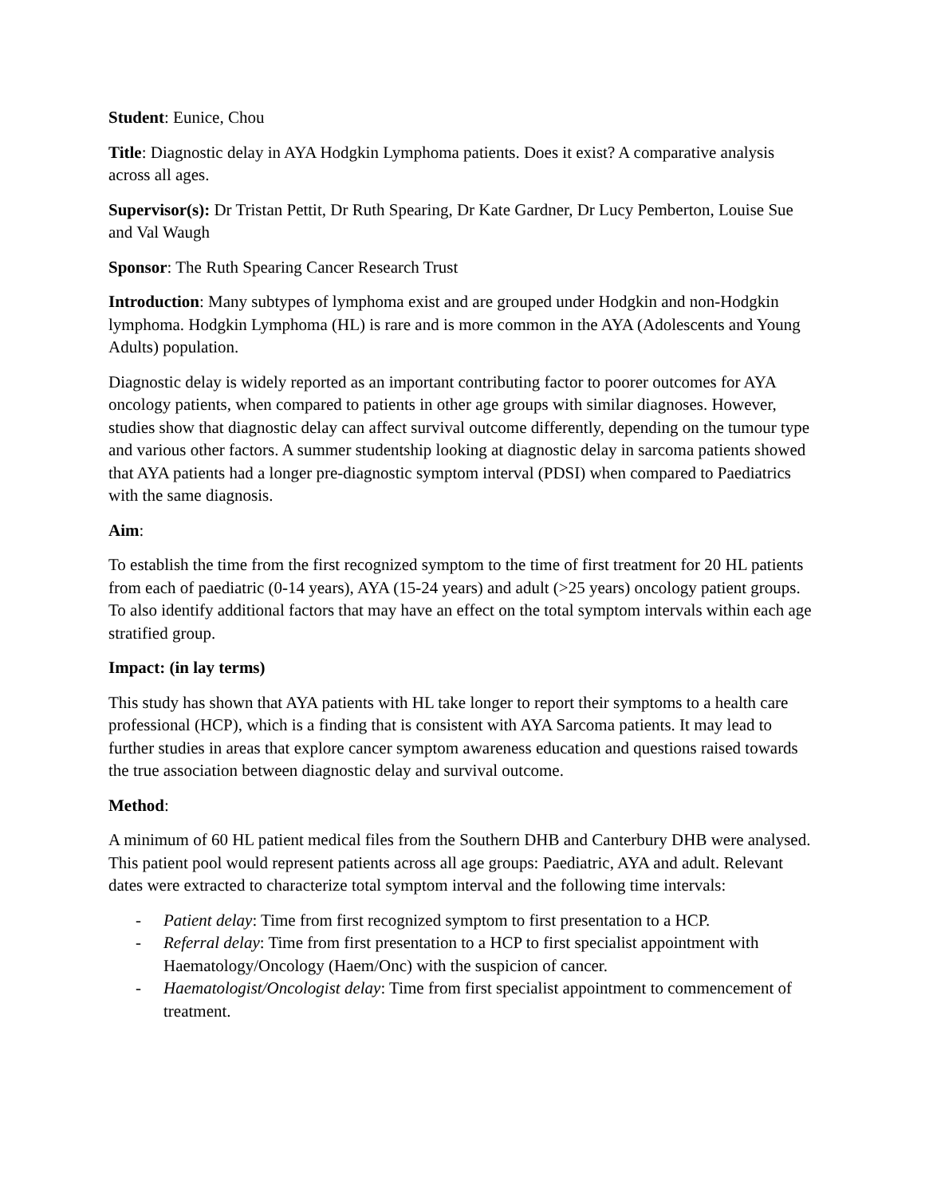Student: Eunice, Chou
Title: Diagnostic delay in AYA Hodgkin Lymphoma patients. Does it exist? A comparative analysis across all ages.
Supervisor(s): Dr Tristan Pettit, Dr Ruth Spearing, Dr Kate Gardner, Dr Lucy Pemberton, Louise Sue and Val Waugh
Sponsor: The Ruth Spearing Cancer Research Trust
Introduction: Many subtypes of lymphoma exist and are grouped under Hodgkin and non-Hodgkin lymphoma. Hodgkin Lymphoma (HL) is rare and is more common in the AYA (Adolescents and Young Adults) population.
Diagnostic delay is widely reported as an important contributing factor to poorer outcomes for AYA oncology patients, when compared to patients in other age groups with similar diagnoses. However, studies show that diagnostic delay can affect survival outcome differently, depending on the tumour type and various other factors. A summer studentship looking at diagnostic delay in sarcoma patients showed that AYA patients had a longer pre-diagnostic symptom interval (PDSI) when compared to Paediatrics with the same diagnosis.
Aim:
To establish the time from the first recognized symptom to the time of first treatment for 20 HL patients from each of paediatric (0-14 years), AYA (15-24 years) and adult (>25 years) oncology patient groups. To also identify additional factors that may have an effect on the total symptom intervals within each age stratified group.
Impact: (in lay terms)
This study has shown that AYA patients with HL take longer to report their symptoms to a health care professional (HCP), which is a finding that is consistent with AYA Sarcoma patients. It may lead to further studies in areas that explore cancer symptom awareness education and questions raised towards the true association between diagnostic delay and survival outcome.
Method:
A minimum of 60 HL patient medical files from the Southern DHB and Canterbury DHB were analysed. This patient pool would represent patients across all age groups: Paediatric, AYA and adult. Relevant dates were extracted to characterize total symptom interval and the following time intervals:
- Patient delay: Time from first recognized symptom to first presentation to a HCP.
- Referral delay: Time from first presentation to a HCP to first specialist appointment with Haematology/Oncology (Haem/Onc) with the suspicion of cancer.
- Haematologist/Oncologist delay: Time from first specialist appointment to commencement of treatment.